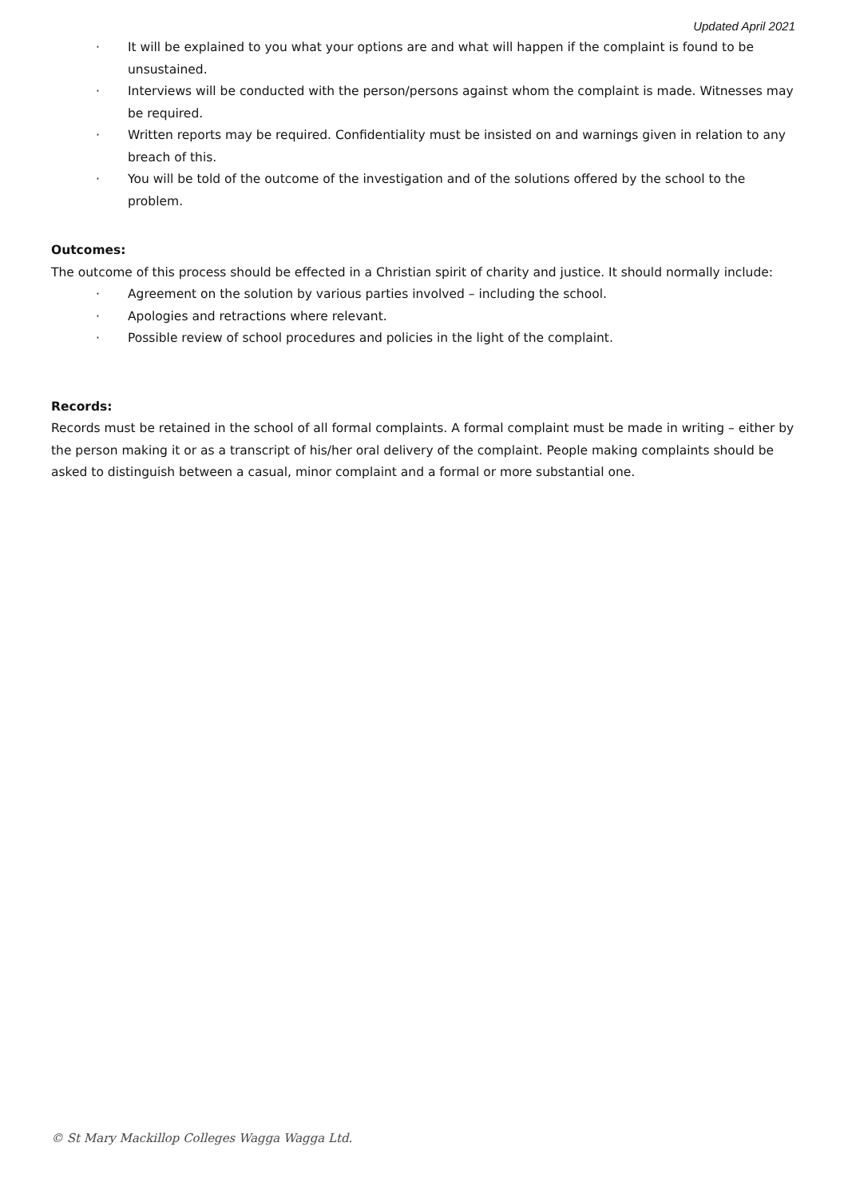Updated April 2021
· It will be explained to you what your options are and what will happen if the complaint is found to be unsustained.
· Interviews will be conducted with the person/persons against whom the complaint is made. Witnesses may be required.
· Written reports may be required. Confidentiality must be insisted on and warnings given in relation to any breach of this.
· You will be told of the outcome of the investigation and of the solutions offered by the school to the problem.
Outcomes:
The outcome of this process should be effected in a Christian spirit of charity and justice. It should normally include:
· Agreement on the solution by various parties involved – including the school.
· Apologies and retractions where relevant.
· Possible review of school procedures and policies in the light of the complaint.
Records:
Records must be retained in the school of all formal complaints. A formal complaint must be made in writing – either by the person making it or as a transcript of his/her oral delivery of the complaint. People making complaints should be asked to distinguish between a casual, minor complaint and a formal or more substantial one.
© St Mary Mackillop Colleges Wagga Wagga Ltd.